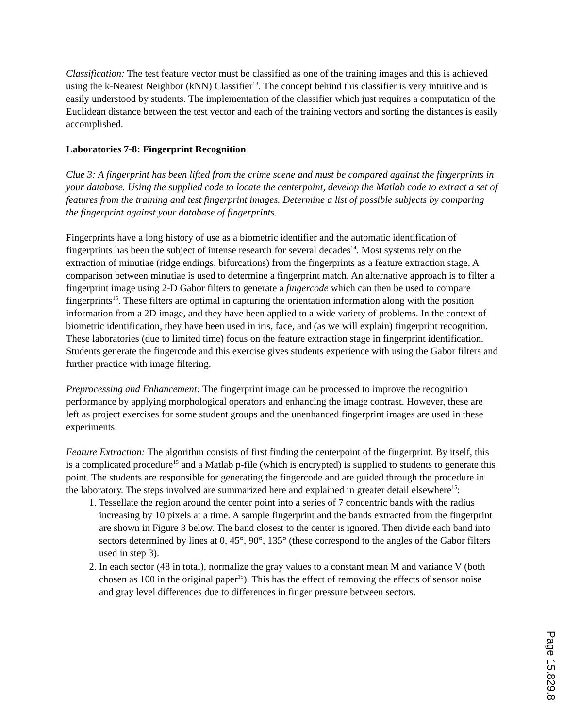Classification: The test feature vector must be classified as one of the training images and this is achieved using the k-Nearest Neighbor (kNN) Classifier<sup>13</sup>. The concept behind this classifier is very intuitive and is easily understood by students. The implementation of the classifier which just requires a computation of the Euclidean distance between the test vector and each of the training vectors and sorting the distances is easily accomplished.
Laboratories 7-8: Fingerprint Recognition
Clue 3: A fingerprint has been lifted from the crime scene and must be compared against the fingerprints in your database. Using the supplied code to locate the centerpoint, develop the Matlab code to extract a set of features from the training and test fingerprint images. Determine a list of possible subjects by comparing the fingerprint against your database of fingerprints.
Fingerprints have a long history of use as a biometric identifier and the automatic identification of fingerprints has been the subject of intense research for several decades<sup>14</sup>. Most systems rely on the extraction of minutiae (ridge endings, bifurcations) from the fingerprints as a feature extraction stage. A comparison between minutiae is used to determine a fingerprint match. An alternative approach is to filter a fingerprint image using 2-D Gabor filters to generate a fingercode which can then be used to compare fingerprints<sup>15</sup>. These filters are optimal in capturing the orientation information along with the position information from a 2D image, and they have been applied to a wide variety of problems. In the context of biometric identification, they have been used in iris, face, and (as we will explain) fingerprint recognition. These laboratories (due to limited time) focus on the feature extraction stage in fingerprint identification. Students generate the fingercode and this exercise gives students experience with using the Gabor filters and further practice with image filtering.
Preprocessing and Enhancement: The fingerprint image can be processed to improve the recognition performance by applying morphological operators and enhancing the image contrast. However, these are left as project exercises for some student groups and the unenhanced fingerprint images are used in these experiments.
Feature Extraction: The algorithm consists of first finding the centerpoint of the fingerprint. By itself, this is a complicated procedure<sup>15</sup> and a Matlab p-file (which is encrypted) is supplied to students to generate this point. The students are responsible for generating the fingercode and are guided through the procedure in the laboratory. The steps involved are summarized here and explained in greater detail elsewhere<sup>15</sup>:
1. Tessellate the region around the center point into a series of 7 concentric bands with the radius increasing by 10 pixels at a time. A sample fingerprint and the bands extracted from the fingerprint are shown in Figure 3 below. The band closest to the center is ignored. Then divide each band into sectors determined by lines at 0, 45°, 90°, 135° (these correspond to the angles of the Gabor filters used in step 3).
2. In each sector (48 in total), normalize the gray values to a constant mean M and variance V (both chosen as 100 in the original paper<sup>15</sup>). This has the effect of removing the effects of sensor noise and gray level differences due to differences in finger pressure between sectors.
Page 15.829.8